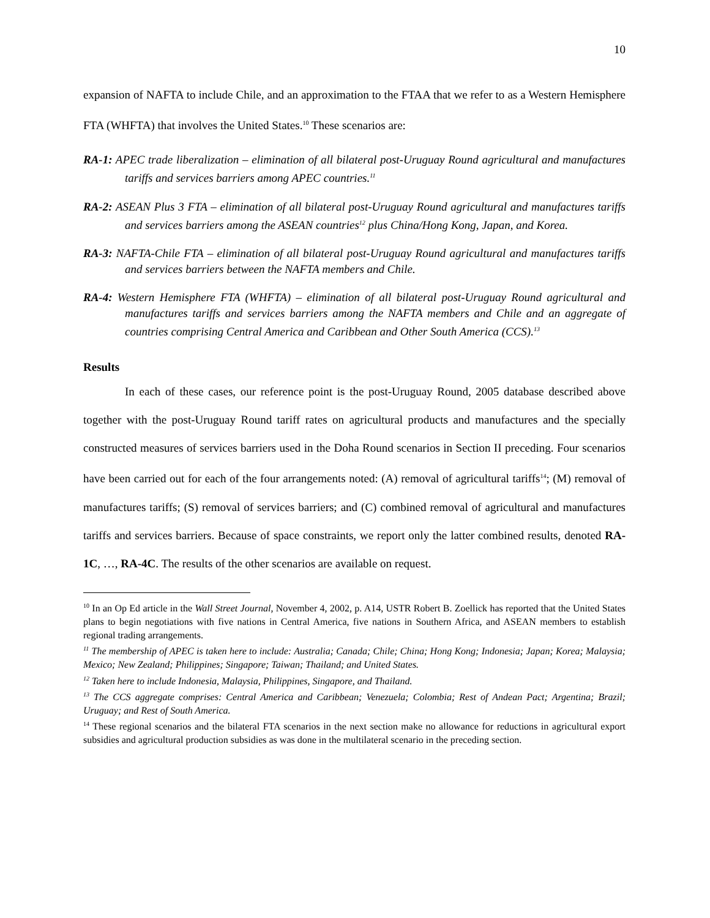10
expansion of NAFTA to include Chile, and an approximation to the FTAA that we refer to as a Western Hemisphere FTA (WHFTA) that involves the United States.<sup>10</sup> These scenarios are:
RA-1: APEC trade liberalization – elimination of all bilateral post-Uruguay Round agricultural and manufactures tariffs and services barriers among APEC countries.<sup>11</sup>
RA-2: ASEAN Plus 3 FTA – elimination of all bilateral post-Uruguay Round agricultural and manufactures tariffs and services barriers among the ASEAN countries<sup>12</sup> plus China/Hong Kong, Japan, and Korea.
RA-3: NAFTA-Chile FTA – elimination of all bilateral post-Uruguay Round agricultural and manufactures tariffs and services barriers between the NAFTA members and Chile.
RA-4: Western Hemisphere FTA (WHFTA) – elimination of all bilateral post-Uruguay Round agricultural and manufactures tariffs and services barriers among the NAFTA members and Chile and an aggregate of countries comprising Central America and Caribbean and Other South America (CCS).<sup>13</sup>
Results
In each of these cases, our reference point is the post-Uruguay Round, 2005 database described above together with the post-Uruguay Round tariff rates on agricultural products and manufactures and the specially constructed measures of services barriers used in the Doha Round scenarios in Section II preceding. Four scenarios have been carried out for each of the four arrangements noted: (A) removal of agricultural tariffs<sup>14</sup>; (M) removal of manufactures tariffs; (S) removal of services barriers; and (C) combined removal of agricultural and manufactures tariffs and services barriers. Because of space constraints, we report only the latter combined results, denoted RA-1C, …, RA-4C. The results of the other scenarios are available on request.
<sup>10</sup> In an Op Ed article in the Wall Street Journal, November 4, 2002, p. A14, USTR Robert B. Zoellick has reported that the United States plans to begin negotiations with five nations in Central America, five nations in Southern Africa, and ASEAN members to establish regional trading arrangements.
<sup>11</sup> The membership of APEC is taken here to include: Australia; Canada; Chile; China; Hong Kong; Indonesia; Japan; Korea; Malaysia; Mexico; New Zealand; Philippines; Singapore; Taiwan; Thailand; and United States.
<sup>12</sup> Taken here to include Indonesia, Malaysia, Philippines, Singapore, and Thailand.
<sup>13</sup> The CCS aggregate comprises: Central America and Caribbean; Venezuela; Colombia; Rest of Andean Pact; Argentina; Brazil; Uruguay; and Rest of South America.
<sup>14</sup> These regional scenarios and the bilateral FTA scenarios in the next section make no allowance for reductions in agricultural export subsidies and agricultural production subsidies as was done in the multilateral scenario in the preceding section.